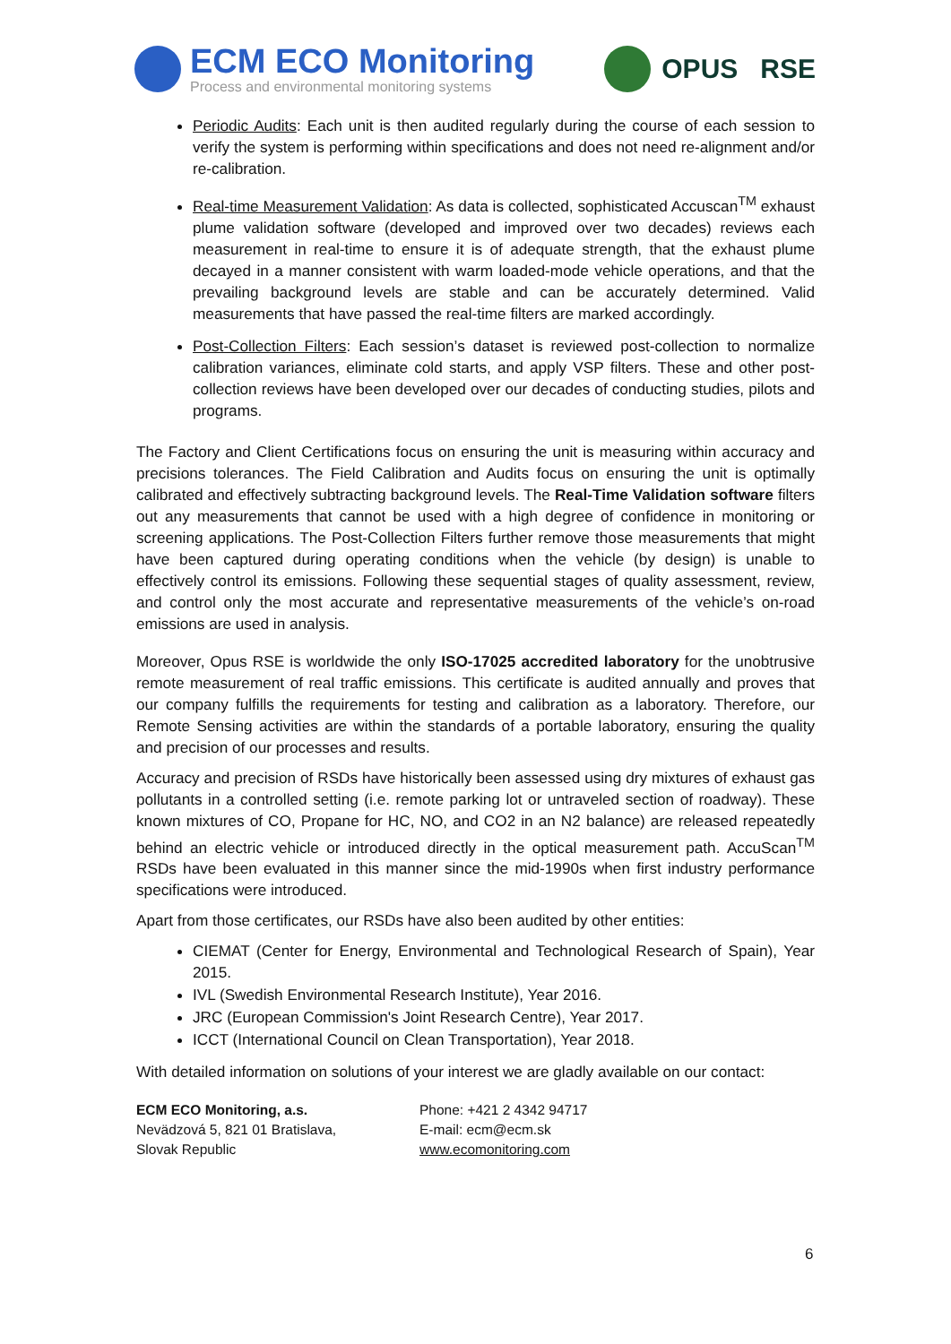ECM ECO Monitoring
Process and environmental monitoring systems
OPUS RSE
Periodic Audits: Each unit is then audited regularly during the course of each session to verify the system is performing within specifications and does not need re-alignment and/or re-calibration.
Real-time Measurement Validation: As data is collected, sophisticated Accuscan<sup>TM</sup> exhaust plume validation software (developed and improved over two decades) reviews each measurement in real-time to ensure it is of adequate strength, that the exhaust plume decayed in a manner consistent with warm loaded-mode vehicle operations, and that the prevailing background levels are stable and can be accurately determined. Valid measurements that have passed the real-time filters are marked accordingly.
Post-Collection Filters: Each session’s dataset is reviewed post-collection to normalize calibration variances, eliminate cold starts, and apply VSP filters. These and other post-collection reviews have been developed over our decades of conducting studies, pilots and programs.
The Factory and Client Certifications focus on ensuring the unit is measuring within accuracy and precisions tolerances. The Field Calibration and Audits focus on ensuring the unit is optimally calibrated and effectively subtracting background levels. The Real-Time Validation software filters out any measurements that cannot be used with a high degree of confidence in monitoring or screening applications. The Post-Collection Filters further remove those measurements that might have been captured during operating conditions when the vehicle (by design) is unable to effectively control its emissions. Following these sequential stages of quality assessment, review, and control only the most accurate and representative measurements of the vehicle’s on-road emissions are used in analysis.
Moreover, Opus RSE is worldwide the only ISO-17025 accredited laboratory for the unobtrusive remote measurement of real traffic emissions. This certificate is audited annually and proves that our company fulfills the requirements for testing and calibration as a laboratory. Therefore, our Remote Sensing activities are within the standards of a portable laboratory, ensuring the quality and precision of our processes and results.
Accuracy and precision of RSDs have historically been assessed using dry mixtures of exhaust gas pollutants in a controlled setting (i.e. remote parking lot or untraveled section of roadway). These known mixtures of CO, Propane for HC, NO, and CO2 in an N2 balance) are released repeatedly behind an electric vehicle or introduced directly in the optical measurement path. AccuScan<sup>TM</sup> RSDs have been evaluated in this manner since the mid-1990s when first industry performance specifications were introduced.
Apart from those certificates, our RSDs have also been audited by other entities:
CIEMAT (Center for Energy, Environmental and Technological Research of Spain), Year 2015.
IVL (Swedish Environmental Research Institute), Year 2016.
JRC (European Commission's Joint Research Centre), Year 2017.
ICCT (International Council on Clean Transportation), Year 2018.
With detailed information on solutions of your interest we are gladly available on our contact:
ECM ECO Monitoring, a.s.
Nevädzová 5, 821 01 Bratislava,
Slovak Republic
Phone: +421 2 4342 94717
E-mail: ecm@ecm.sk
www.ecomonitoring.com
6